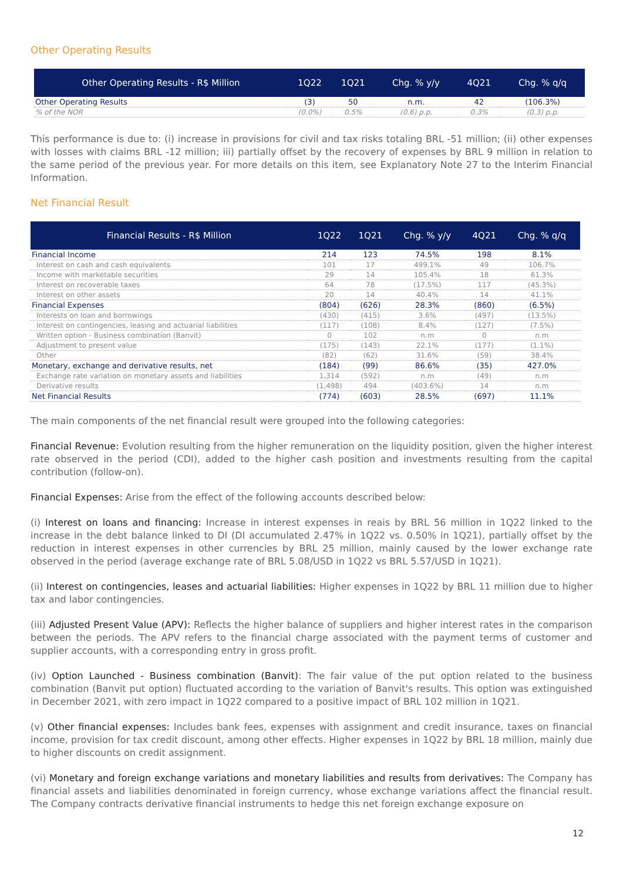Other Operating Results
| Other Operating Results - R$ Million | 1Q22 | 1Q21 | Chg. % y/y | 4Q21 | Chg. % q/q |
| --- | --- | --- | --- | --- | --- |
| Other Operating Results | (3) | 50 | n.m. | 42 | (106.3%) |
| % of the NOR | (0.0%) | 0.5% | (0.6) p.p. | 0.3% | (0.3) p.p. |
This performance is due to: (i) increase in provisions for civil and tax risks totaling BRL -51 million; (ii) other expenses with losses with claims BRL -12 million; iii) partially offset by the recovery of expenses by BRL 9 million in relation to the same period of the previous year. For more details on this item, see Explanatory Note 27 to the Interim Financial Information.
Net Financial Result
| Financial Results - R$ Million | 1Q22 | 1Q21 | Chg. % y/y | 4Q21 | Chg. % q/q |
| --- | --- | --- | --- | --- | --- |
| Financial Income | 214 | 123 | 74.5% | 198 | 8.1% |
| Interest on cash and cash equivalents | 101 | 17 | 499.1% | 49 | 106.7% |
| Income with marketable securities | 29 | 14 | 105.4% | 18 | 61.3% |
| Interest on recoverable taxes | 64 | 78 | (17.5%) | 117 | (45.3%) |
| Interest on other assets | 20 | 14 | 40.4% | 14 | 41.1% |
| Financial Expenses | (804) | (626) | 28.3% | (860) | (6.5%) |
| Interests on loan and borrowings | (430) | (415) | 3.6% | (497) | (13.5%) |
| Interest on contingencies, leasing and actuarial liabilities | (117) | (108) | 8.4% | (127) | (7.5%) |
| Written option - Business combination (Banvit) | 0 | 102 | n.m | 0 | n.m |
| Adjustment to present value | (175) | (143) | 22.1% | (177) | (1.1%) |
| Other | (82) | (62) | 31.6% | (59) | 38.4% |
| Monetary, exchange and derivative results, net | (184) | (99) | 86.6% | (35) | 427.0% |
| Exchange rate variation on monetary assets and liabilities | 1,314 | (592) | n.m | (49) | n.m |
| Derivative results | (1,498) | 494 | (403.6%) | 14 | n.m |
| Net Financial Results | (774) | (603) | 28.5% | (697) | 11.1% |
The main components of the net financial result were grouped into the following categories:
Financial Revenue: Evolution resulting from the higher remuneration on the liquidity position, given the higher interest rate observed in the period (CDI), added to the higher cash position and investments resulting from the capital contribution (follow-on).
Financial Expenses: Arise from the effect of the following accounts described below:
(i) Interest on loans and financing: Increase in interest expenses in reais by BRL 56 million in 1Q22 linked to the increase in the debt balance linked to DI (DI accumulated 2.47% in 1Q22 vs. 0.50% in 1Q21), partially offset by the reduction in interest expenses in other currencies by BRL 25 million, mainly caused by the lower exchange rate observed in the period (average exchange rate of BRL 5.08/USD in 1Q22 vs BRL 5.57/USD in 1Q21).
(ii) Interest on contingencies, leases and actuarial liabilities: Higher expenses in 1Q22 by BRL 11 million due to higher tax and labor contingencies.
(iii) Adjusted Present Value (APV): Reflects the higher balance of suppliers and higher interest rates in the comparison between the periods. The APV refers to the financial charge associated with the payment terms of customer and supplier accounts, with a corresponding entry in gross profit.
(iv) Option Launched - Business combination (Banvit): The fair value of the put option related to the business combination (Banvit put option) fluctuated according to the variation of Banvit's results. This option was extinguished in December 2021, with zero impact in 1Q22 compared to a positive impact of BRL 102 million in 1Q21.
(v) Other financial expenses: Includes bank fees, expenses with assignment and credit insurance, taxes on financial income, provision for tax credit discount, among other effects. Higher expenses in 1Q22 by BRL 18 million, mainly due to higher discounts on credit assignment.
(vi) Monetary and foreign exchange variations and monetary liabilities and results from derivatives: The Company has financial assets and liabilities denominated in foreign currency, whose exchange variations affect the financial result. The Company contracts derivative financial instruments to hedge this net foreign exchange exposure on
12